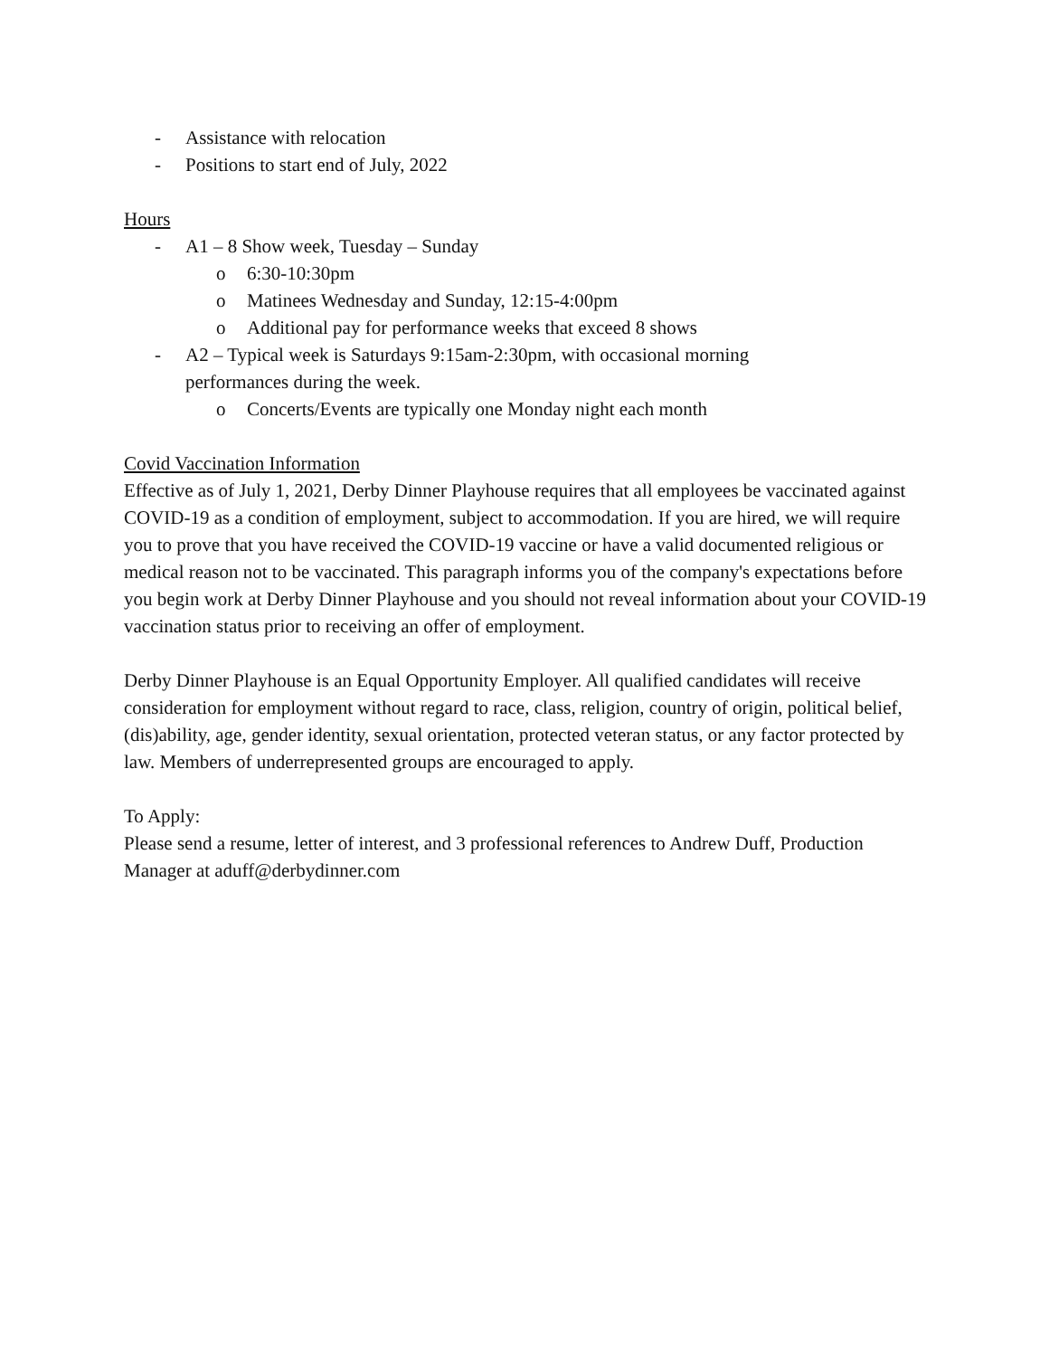- Assistance with relocation
- Positions to start end of July, 2022
Hours
- A1 – 8 Show week, Tuesday – Sunday
o 6:30-10:30pm
o Matinees Wednesday and Sunday, 12:15-4:00pm
o Additional pay for performance weeks that exceed 8 shows
- A2 – Typical week is Saturdays 9:15am-2:30pm, with occasional morning
performances during the week.
o Concerts/Events are typically one Monday night each month
Covid Vaccination Information
Effective as of July 1, 2021, Derby Dinner Playhouse requires that all employees be vaccinated against COVID-19 as a condition of employment, subject to accommodation. If you are hired, we will require you to prove that you have received the COVID-19 vaccine or have a valid documented religious or medical reason not to be vaccinated. This paragraph informs you of the company's expectations before you begin work at Derby Dinner Playhouse and you should not reveal information about your COVID-19 vaccination status prior to receiving an offer of employment.
Derby Dinner Playhouse is an Equal Opportunity Employer. All qualified candidates will receive consideration for employment without regard to race, class, religion, country of origin, political belief, (dis)ability, age, gender identity, sexual orientation, protected veteran status, or any factor protected by law. Members of underrepresented groups are encouraged to apply.
To Apply:
Please send a resume, letter of interest, and 3 professional references to Andrew Duff, Production Manager at aduff@derbydinner.com